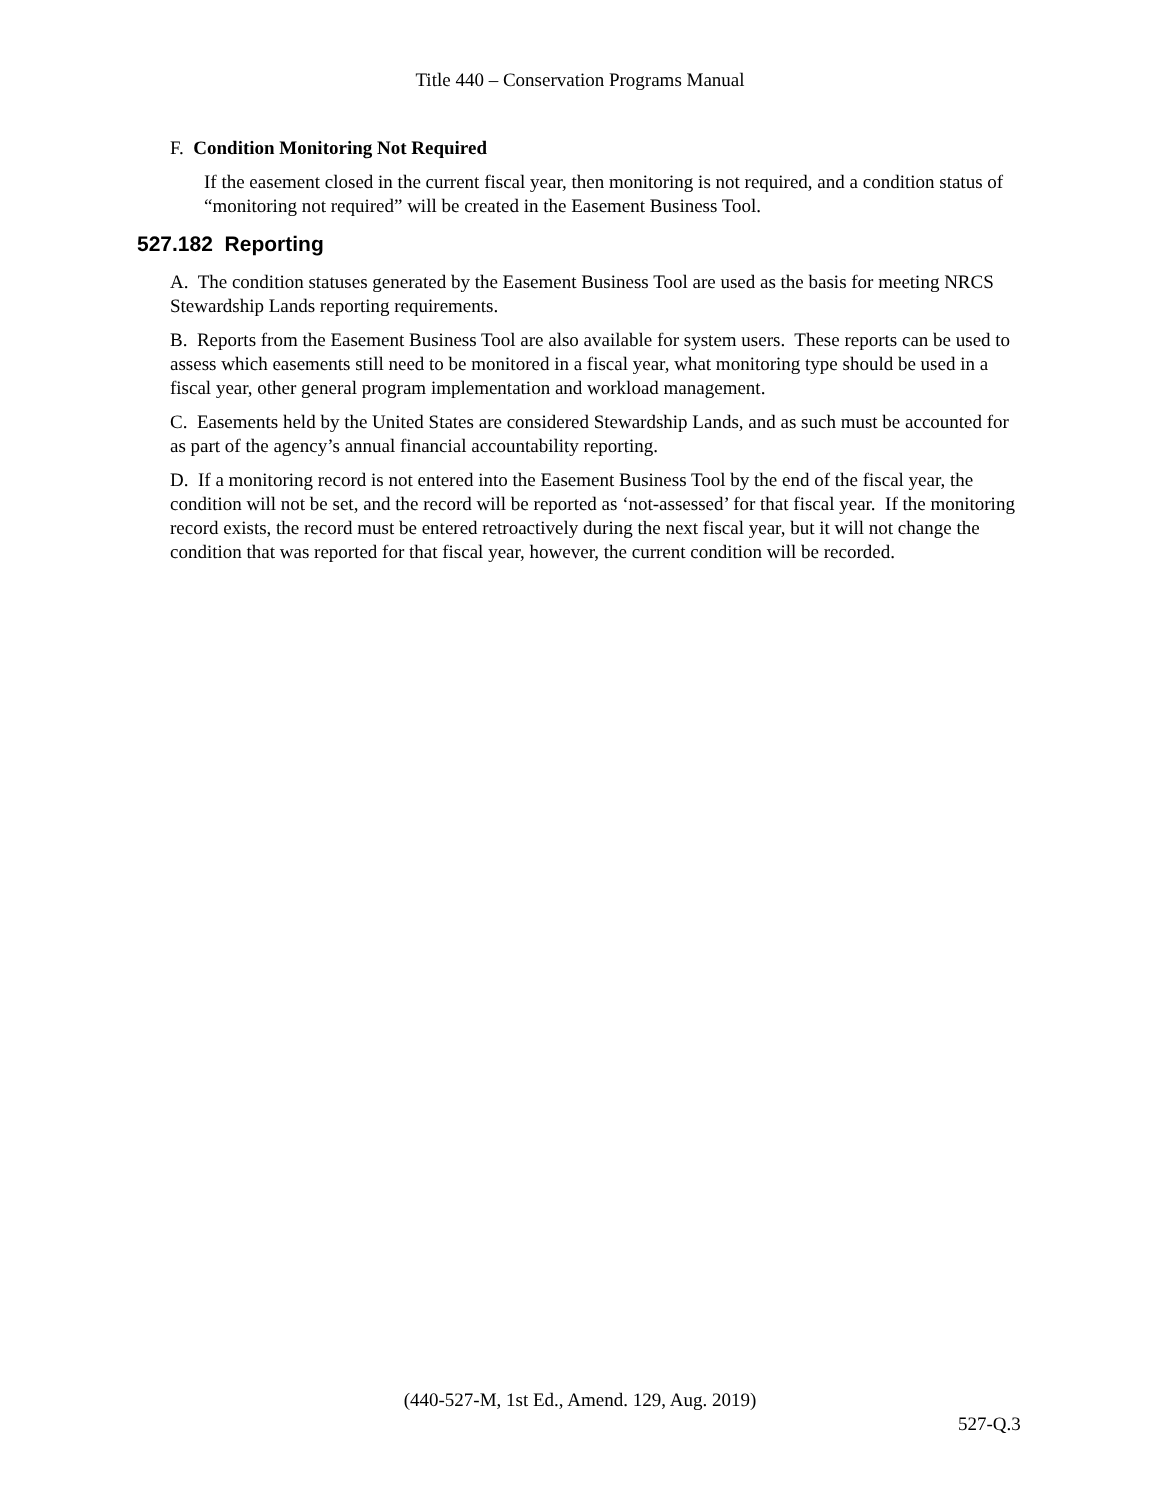Title 440 – Conservation Programs Manual
F. Condition Monitoring Not Required
If the easement closed in the current fiscal year, then monitoring is not required, and a condition status of “monitoring not required” will be created in the Easement Business Tool.
527.182 Reporting
A. The condition statuses generated by the Easement Business Tool are used as the basis for meeting NRCS Stewardship Lands reporting requirements.
B. Reports from the Easement Business Tool are also available for system users. These reports can be used to assess which easements still need to be monitored in a fiscal year, what monitoring type should be used in a fiscal year, other general program implementation and workload management.
C. Easements held by the United States are considered Stewardship Lands, and as such must be accounted for as part of the agency’s annual financial accountability reporting.
D. If a monitoring record is not entered into the Easement Business Tool by the end of the fiscal year, the condition will not be set, and the record will be reported as ‘not-assessed’ for that fiscal year. If the monitoring record exists, the record must be entered retroactively during the next fiscal year, but it will not change the condition that was reported for that fiscal year, however, the current condition will be recorded.
(440-527-M, 1st Ed., Amend. 129, Aug. 2019)
527-Q.3